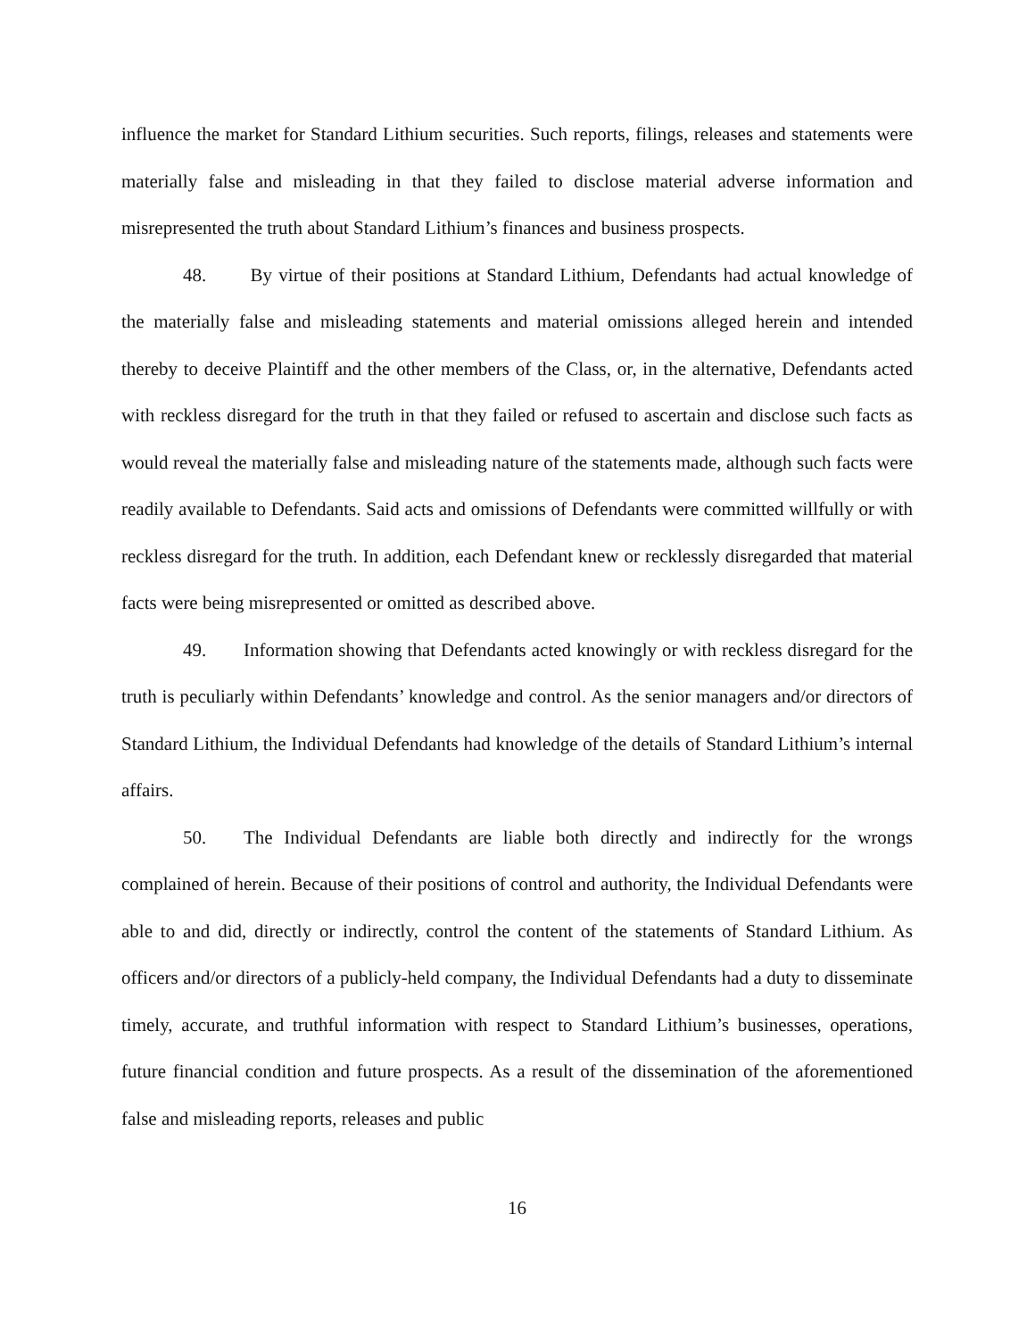influence the market for Standard Lithium securities. Such reports, filings, releases and statements were materially false and misleading in that they failed to disclose material adverse information and misrepresented the truth about Standard Lithium’s finances and business prospects.
48. By virtue of their positions at Standard Lithium, Defendants had actual knowledge of the materially false and misleading statements and material omissions alleged herein and intended thereby to deceive Plaintiff and the other members of the Class, or, in the alternative, Defendants acted with reckless disregard for the truth in that they failed or refused to ascertain and disclose such facts as would reveal the materially false and misleading nature of the statements made, although such facts were readily available to Defendants. Said acts and omissions of Defendants were committed willfully or with reckless disregard for the truth. In addition, each Defendant knew or recklessly disregarded that material facts were being misrepresented or omitted as described above.
49. Information showing that Defendants acted knowingly or with reckless disregard for the truth is peculiarly within Defendants’ knowledge and control. As the senior managers and/or directors of Standard Lithium, the Individual Defendants had knowledge of the details of Standard Lithium’s internal affairs.
50. The Individual Defendants are liable both directly and indirectly for the wrongs complained of herein. Because of their positions of control and authority, the Individual Defendants were able to and did, directly or indirectly, control the content of the statements of Standard Lithium. As officers and/or directors of a publicly-held company, the Individual Defendants had a duty to disseminate timely, accurate, and truthful information with respect to Standard Lithium’s businesses, operations, future financial condition and future prospects. As a result of the dissemination of the aforementioned false and misleading reports, releases and public
16